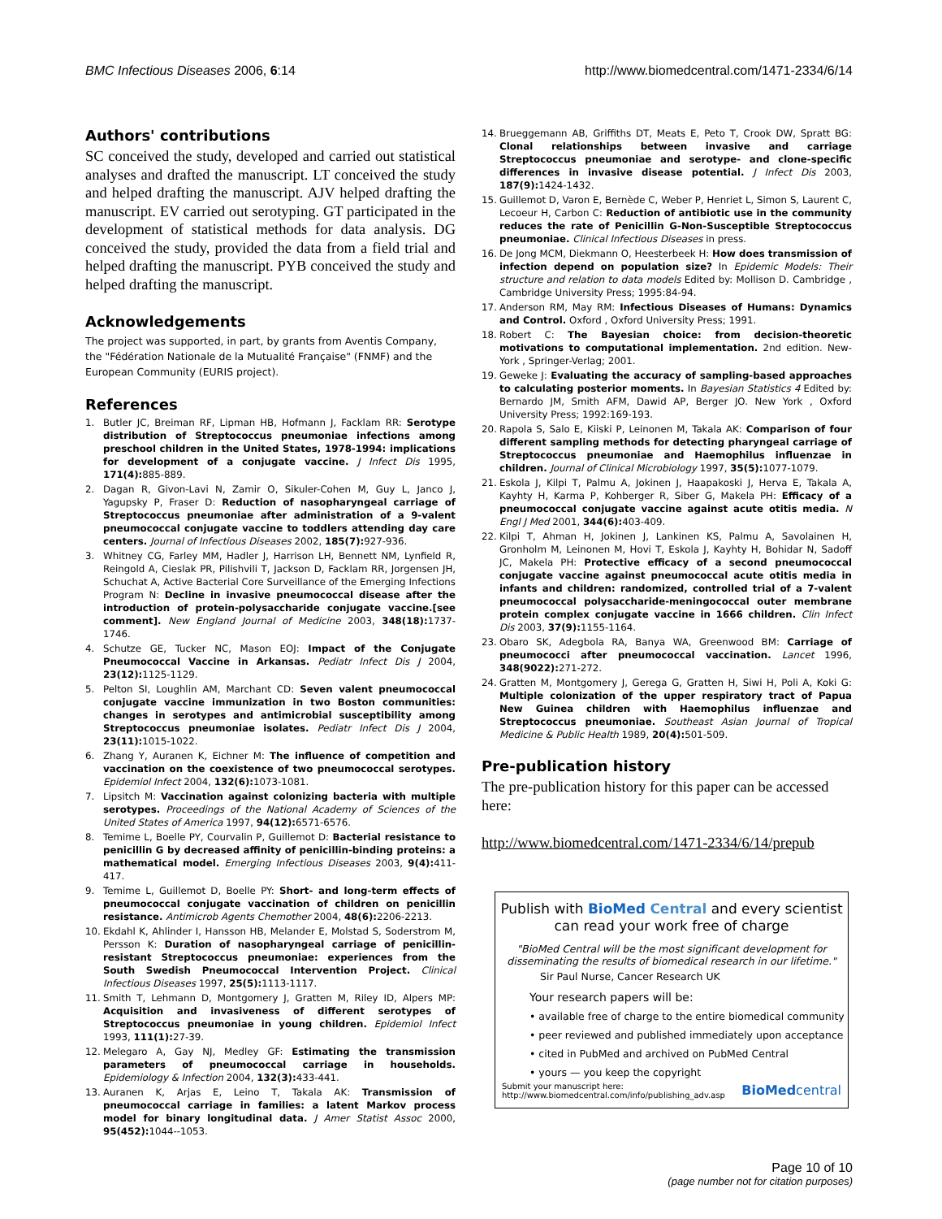BMC Infectious Diseases 2006, 6:14 http://www.biomedcentral.com/1471-2334/6/14
Authors' contributions
SC conceived the study, developed and carried out statistical analyses and drafted the manuscript. LT conceived the study and helped drafting the manuscript. AJV helped drafting the manuscript. EV carried out serotyping. GT participated in the development of statistical methods for data analysis. DG conceived the study, provided the data from a field trial and helped drafting the manuscript. PYB conceived the study and helped drafting the manuscript.
Acknowledgements
The project was supported, in part, by grants from Aventis Company, the "Fédération Nationale de la Mutualité Française" (FNMF) and the European Community (EURIS project).
References
1. Butler JC, Breiman RF, Lipman HB, Hofmann J, Facklam RR: Serotype distribution of Streptococcus pneumoniae infections among preschool children in the United States, 1978-1994: implications for development of a conjugate vaccine. J Infect Dis 1995, 171(4): 885-889.
2. Dagan R, Givon-Lavi N, Zamir O, Sikuler-Cohen M, Guy L, Janco J, Yagupsky P, Fraser D: Reduction of nasopharyngeal carriage of Streptococcus pneumoniae after administration of a 9-valent pneumococcal conjugate vaccine to toddlers attending day care centers. Journal of Infectious Diseases 2002, 185(7): 927-936.
3. Whitney CG, Farley MM, Hadler J, Harrison LH, Bennett NM, Lynfield R, Reingold A, Cieslak PR, Pilishvili T, Jackson D, Facklam RR, Jorgensen JH, Schuchat A, Active Bacterial Core Surveillance of the Emerging Infections Program N: Decline in invasive pneumococcal disease after the introduction of protein-polysaccharide conjugate vaccine.[see comment]. New England Journal of Medicine 2003, 348(18): 1737-1746.
4. Schutze GE, Tucker NC, Mason EOJ: Impact of the Conjugate Pneumococcal Vaccine in Arkansas. Pediatr Infect Dis J 2004, 23(12): 1125-1129.
5. Pelton SI, Loughlin AM, Marchant CD: Seven valent pneumococcal conjugate vaccine immunization in two Boston communities: changes in serotypes and antimicrobial susceptibility among Streptococcus pneumoniae isolates. Pediatr Infect Dis J 2004, 23(11): 1015-1022.
6. Zhang Y, Auranen K, Eichner M: The influence of competition and vaccination on the coexistence of two pneumococcal serotypes. Epidemiol Infect 2004, 132(6): 1073-1081.
7. Lipsitch M: Vaccination against colonizing bacteria with multiple serotypes. Proceedings of the National Academy of Sciences of the United States of America 1997, 94(12): 6571-6576.
8. Temime L, Boelle PY, Courvalin P, Guillemot D: Bacterial resistance to penicillin G by decreased affinity of penicillin-binding proteins: a mathematical model. Emerging Infectious Diseases 2003, 9(4): 411-417.
9. Temime L, Guillemot D, Boelle PY: Short- and long-term effects of pneumococcal conjugate vaccination of children on penicillin resistance. Antimicrob Agents Chemother 2004, 48(6): 2206-2213.
10. Ekdahl K, Ahlinder I, Hansson HB, Melander E, Molstad S, Soderstrom M, Persson K: Duration of nasopharyngeal carriage of penicillin-resistant Streptococcus pneumoniae: experiences from the South Swedish Pneumococcal Intervention Project. Clinical Infectious Diseases 1997, 25(5): 1113-1117.
11. Smith T, Lehmann D, Montgomery J, Gratten M, Riley ID, Alpers MP: Acquisition and invasiveness of different serotypes of Streptococcus pneumoniae in young children. Epidemiol Infect 1993, 111(1): 27-39.
12. Melegaro A, Gay NJ, Medley GF: Estimating the transmission parameters of pneumococcal carriage in households. Epidemiology & Infection 2004, 132(3): 433-441.
13. Auranen K, Arjas E, Leino T, Takala AK: Transmission of pneumococcal carriage in families: a latent Markov process model for binary longitudinal data. J Amer Statist Assoc 2000, 95(452): 1044--1053.
14. Brueggemann AB, Griffiths DT, Meats E, Peto T, Crook DW, Spratt BG: Clonal relationships between invasive and carriage Streptococcus pneumoniae and serotype- and clone-specific differences in invasive disease potential. J Infect Dis 2003, 187(9): 1424-1432.
15. Guillemot D, Varon E, Bernède C, Weber P, Henriet L, Simon S, Laurent C, Lecoeur H, Carbon C: Reduction of antibiotic use in the community reduces the rate of Penicillin G-Non-Susceptible Streptococcus pneumoniae. Clinical Infectious Diseases in press.
16. De Jong MCM, Diekmann O, Heesterbeek H: How does transmission of infection depend on population size? In Epidemic Models: Their structure and relation to data models Edited by: Mollison D. Cambridge , Cambridge University Press; 1995:84-94.
17. Anderson RM, May RM: Infectious Diseases of Humans: Dynamics and Control. Oxford , Oxford University Press; 1991.
18. Robert C: The Bayesian choice: from decision-theoretic motivations to computational implementation. 2nd edition. New-York , Springer-Verlag; 2001.
19. Geweke J: Evaluating the accuracy of sampling-based approaches to calculating posterior moments. In Bayesian Statistics 4 Edited by: Bernardo JM, Smith AFM, Dawid AP, Berger JO. New York , Oxford University Press; 1992:169-193.
20. Rapola S, Salo E, Kiiski P, Leinonen M, Takala AK: Comparison of four different sampling methods for detecting pharyngeal carriage of Streptococcus pneumoniae and Haemophilus influenzae in children. Journal of Clinical Microbiology 1997, 35(5): 1077-1079.
21. Eskola J, Kilpi T, Palmu A, Jokinen J, Haapakoski J, Herva E, Takala A, Kayhty H, Karma P, Kohberger R, Siber G, Makela PH: Efficacy of a pneumococcal conjugate vaccine against acute otitis media. N Engl J Med 2001, 344(6): 403-409.
22. Kilpi T, Ahman H, Jokinen J, Lankinen KS, Palmu A, Savolainen H, Gronholm M, Leinonen M, Hovi T, Eskola J, Kayhty H, Bohidar N, Sadoff JC, Makela PH: Protective efficacy of a second pneumococcal conjugate vaccine against pneumococcal acute otitis media in infants and children: randomized, controlled trial of a 7-valent pneumococcal polysaccharide-meningococcal outer membrane protein complex conjugate vaccine in 1666 children. Clin Infect Dis 2003, 37(9): 1155-1164.
23. Obaro SK, Adegbola RA, Banya WA, Greenwood BM: Carriage of pneumococci after pneumococcal vaccination. Lancet 1996, 348(9022): 271-272.
24. Gratten M, Montgomery J, Gerega G, Gratten H, Siwi H, Poli A, Koki G: Multiple colonization of the upper respiratory tract of Papua New Guinea children with Haemophilus influenzae and Streptococcus pneumoniae. Southeast Asian Journal of Tropical Medicine & Public Health 1989, 20(4): 501-509.
Pre-publication history
The pre-publication history for this paper can be accessed here:
http://www.biomedcentral.com/1471-2334/6/14/prepub
Publish with BioMed Central and every scientist can read your work free of charge
"BioMed Central will be the most significant development for disseminating the results of biomedical research in our lifetime."
Sir Paul Nurse, Cancer Research UK
Your research papers will be:
• available free of charge to the entire biomedical community
• peer reviewed and published immediately upon acceptance
• cited in PubMed and archived on PubMed Central
• yours — you keep the copyright
Submit your manuscript here:
http://www.biomedcentral.com/info/publishing_adv.asp BioMedcentral
Page 10 of 10
(page number not for citation purposes)